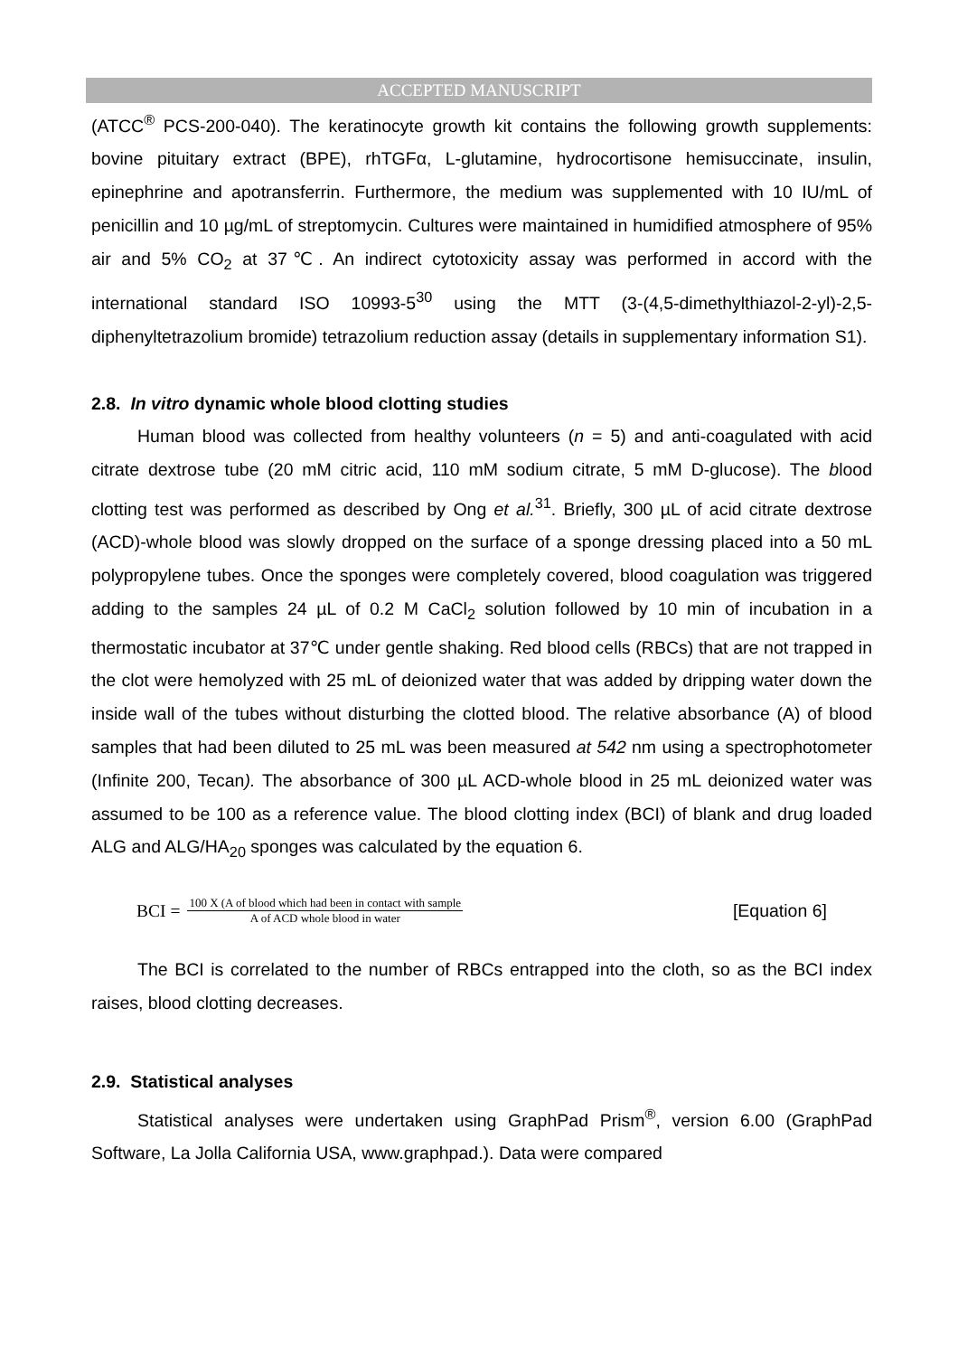ACCEPTED MANUSCRIPT
(ATCC<sup>®</sup> PCS-200-040). The keratinocyte growth kit contains the following growth supplements: bovine pituitary extract (BPE), rhTGFα, L-glutamine, hydrocortisone hemisuccinate, insulin, epinephrine and apotransferrin. Furthermore, the medium was supplemented with 10 IU/mL of penicillin and 10 µg/mL of streptomycin. Cultures were maintained in humidified atmosphere of 95% air and 5% CO<sub>2</sub> at 37℃. An indirect cytotoxicity assay was performed in accord with the international standard ISO 10993-5<sup>30</sup> using the MTT (3-(4,5-dimethylthiazol-2-yl)-2,5-diphenyltetrazolium bromide) tetrazolium reduction assay (details in supplementary information S1).
2.8. In vitro dynamic whole blood clotting studies
Human blood was collected from healthy volunteers (n = 5) and anti-coagulated with acid citrate dextrose tube (20 mM citric acid, 110 mM sodium citrate, 5 mM D-glucose). The blood clotting test was performed as described by Ong et al.<sup>31</sup>. Briefly, 300 µL of acid citrate dextrose (ACD)-whole blood was slowly dropped on the surface of a sponge dressing placed into a 50 mL polypropylene tubes. Once the sponges were completely covered, blood coagulation was triggered adding to the samples 24 µL of 0.2 M CaCl<sub>2</sub> solution followed by 10 min of incubation in a thermostatic incubator at 37℃ under gentle shaking. Red blood cells (RBCs) that are not trapped in the clot were hemolyzed with 25 mL of deionized water that was added by dripping water down the inside wall of the tubes without disturbing the clotted blood. The relative absorbance (A) of blood samples that had been diluted to 25 mL was been measured at 542 nm using a spectrophotometer (Infinite 200, Tecan). The absorbance of 300 µL ACD-whole blood in 25 mL deionized water was assumed to be 100 as a reference value. The blood clotting index (BCI) of blank and drug loaded ALG and ALG/HA<sub>20</sub> sponges was calculated by the equation 6.
BCI = 100 X (A of blood which had been in contact with sample A of ACD whole blood in water [Equation 6]
The BCI is correlated to the number of RBCs entrapped into the cloth, so as the BCI index raises, blood clotting decreases.
2.9. Statistical analyses
Statistical analyses were undertaken using GraphPad Prism<sup>®</sup>, version 6.00 (GraphPad Software, La Jolla California USA, www.graphpad.). Data were compared